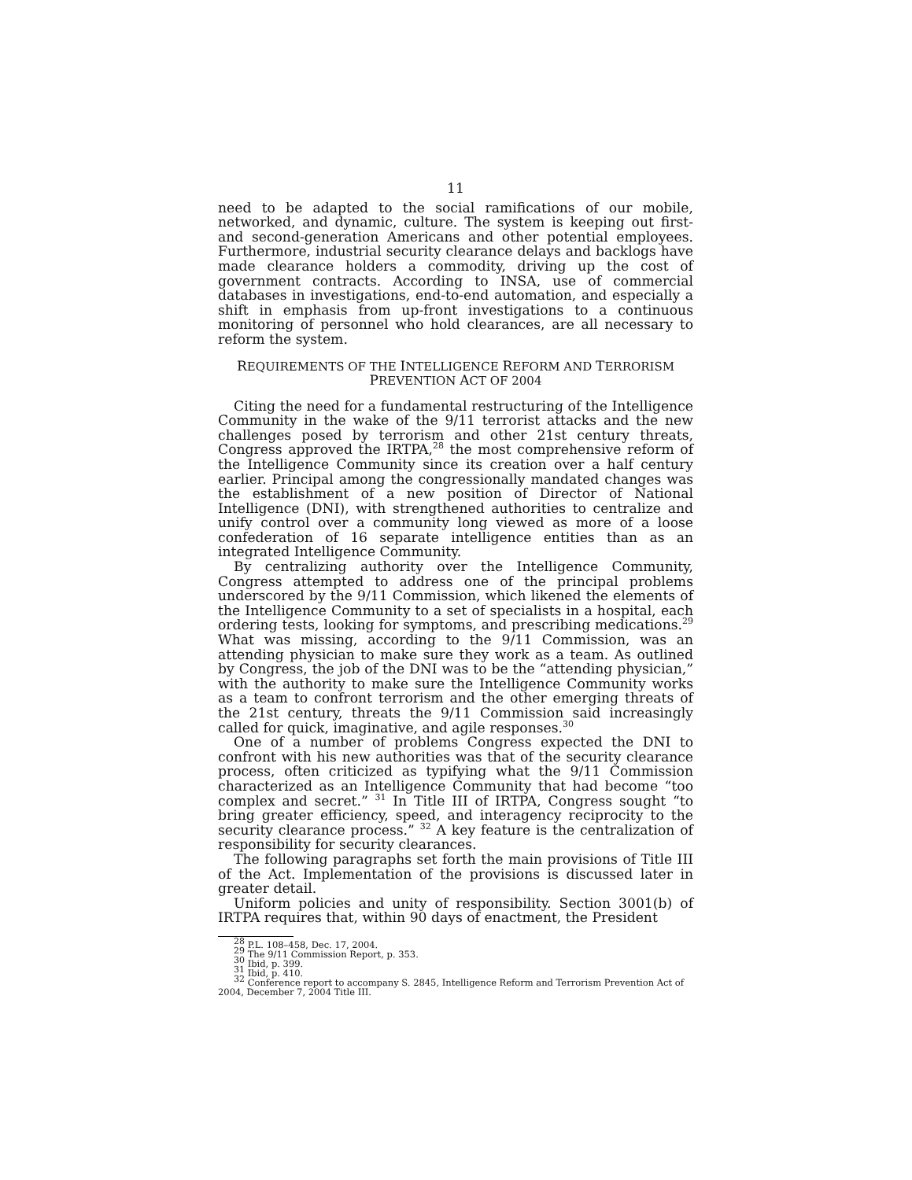11
need to be adapted to the social ramifications of our mobile, networked, and dynamic, culture. The system is keeping out first- and second-generation Americans and other potential employees. Furthermore, industrial security clearance delays and backlogs have made clearance holders a commodity, driving up the cost of government contracts. According to INSA, use of commercial databases in investigations, end-to-end automation, and especially a shift in emphasis from up-front investigations to a continuous monitoring of personnel who hold clearances, are all necessary to reform the system.
REQUIREMENTS OF THE INTELLIGENCE REFORM AND TERRORISM
PREVENTION ACT OF 2004
Citing the need for a fundamental restructuring of the Intelligence Community in the wake of the 9/11 terrorist attacks and the new challenges posed by terrorism and other 21st century threats, Congress approved the IRTPA,<sup>28</sup> the most comprehensive reform of the Intelligence Community since its creation over a half century earlier. Principal among the congressionally mandated changes was the establishment of a new position of Director of National Intelligence (DNI), with strengthened authorities to centralize and unify control over a community long viewed as more of a loose confederation of 16 separate intelligence entities than as an integrated Intelligence Community.
By centralizing authority over the Intelligence Community, Congress attempted to address one of the principal problems underscored by the 9/11 Commission, which likened the elements of the Intelligence Community to a set of specialists in a hospital, each ordering tests, looking for symptoms, and prescribing medications.<sup>29</sup> What was missing, according to the 9/11 Commission, was an attending physician to make sure they work as a team. As outlined by Congress, the job of the DNI was to be the “attending physician,” with the authority to make sure the Intelligence Community works as a team to confront terrorism and the other emerging threats of the 21st century, threats the 9/11 Commission said increasingly called for quick, imaginative, and agile responses.<sup>30</sup>
One of a number of problems Congress expected the DNI to confront with his new authorities was that of the security clearance process, often criticized as typifying what the 9/11 Commission characterized as an Intelligence Community that had become “too complex and secret.” <sup>31</sup> In Title III of IRTPA, Congress sought “to bring greater efficiency, speed, and interagency reciprocity to the security clearance process.” <sup>32</sup> A key feature is the centralization of responsibility for security clearances.
The following paragraphs set forth the main provisions of Title III of the Act. Implementation of the provisions is discussed later in greater detail.
Uniform policies and unity of responsibility. Section 3001(b) of IRTPA requires that, within 90 days of enactment, the President
<sup>28</sup> P.L. 108–458, Dec. 17, 2004.
<sup>29</sup> The 9/11 Commission Report, p. 353.
<sup>30</sup> Ibid, p. 399.
<sup>31</sup> Ibid, p. 410.
<sup>32</sup> Conference report to accompany S. 2845, Intelligence Reform and Terrorism Prevention Act of 2004, December 7, 2004 Title III.